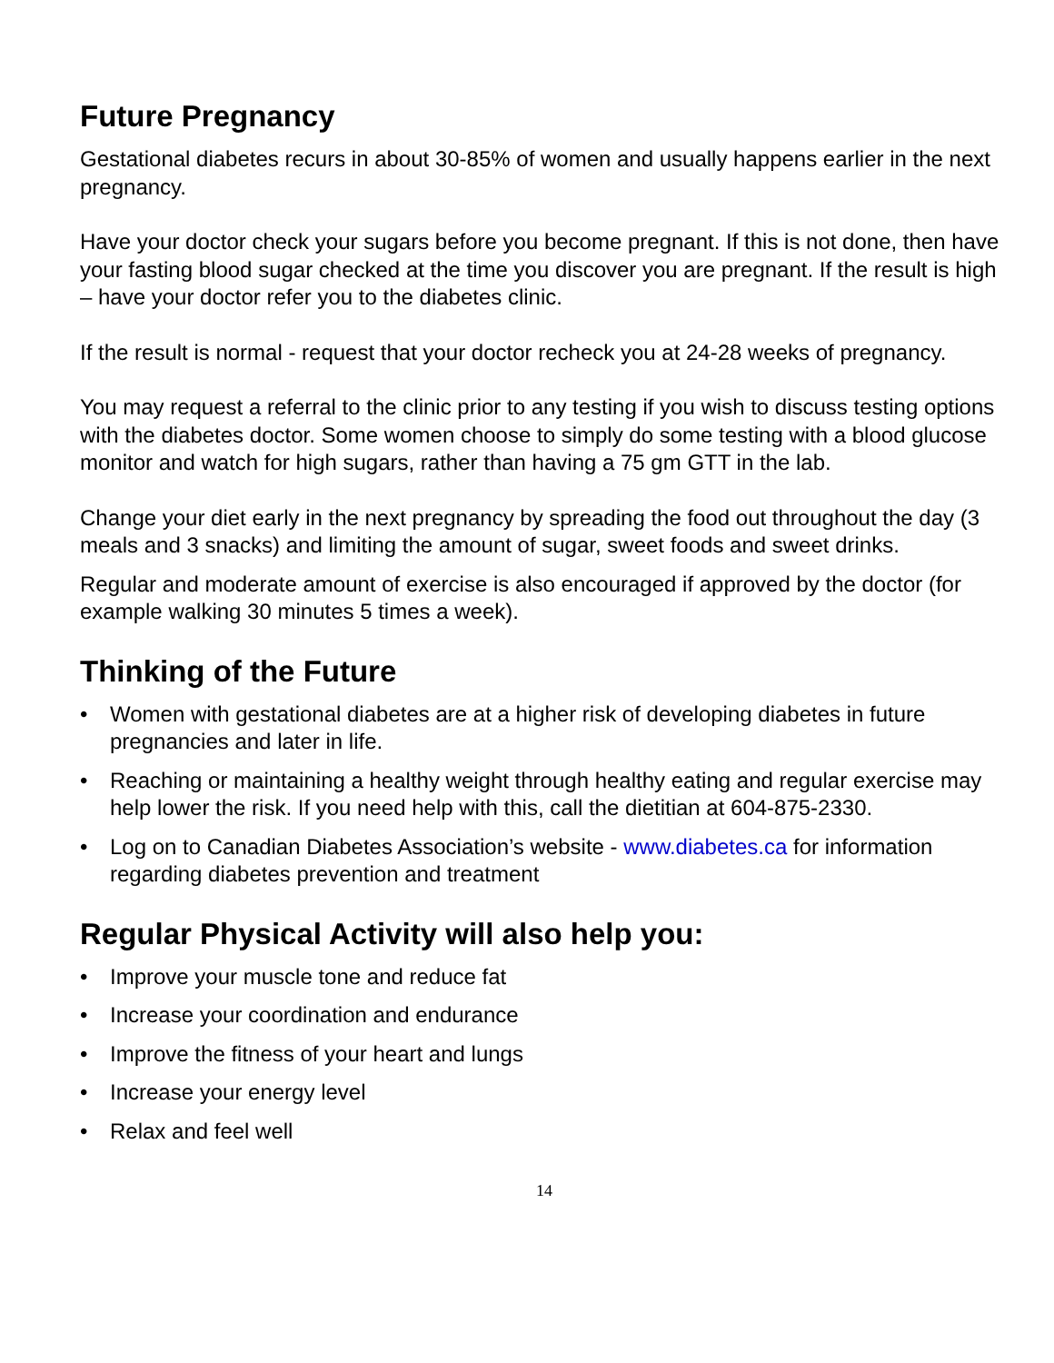Future Pregnancy
Gestational diabetes recurs in about 30-85% of women and usually happens earlier in the next pregnancy.
Have your doctor check your sugars before you become pregnant. If this is not done, then have your fasting blood sugar checked at the time you discover you are pregnant. If the result is high – have your doctor refer you to the diabetes clinic.
If the result is normal - request that your doctor recheck you at 24-28 weeks of pregnancy.
You may request a referral to the clinic prior to any testing if you wish to discuss testing options with the diabetes doctor. Some women choose to simply do some testing with a blood glucose monitor and watch for high sugars, rather than having a 75 gm GTT in the lab.
Change your diet early in the next pregnancy by spreading the food out throughout the day (3 meals and 3 snacks) and limiting the amount of sugar, sweet foods and sweet drinks.
Regular and moderate amount of exercise is also encouraged if approved by the doctor (for example walking 30 minutes 5 times a week).
Thinking of the Future
• Women with gestational diabetes are at a higher risk of developing diabetes in future pregnancies and later in life.
• Reaching or maintaining a healthy weight through healthy eating and regular exercise may help lower the risk. If you need help with this, call the dietitian at 604-875-2330.
• Log on to Canadian Diabetes Association’s website - www.diabetes.ca for information regarding diabetes prevention and treatment
Regular Physical Activity will also help you:
• Improve your muscle tone and reduce fat
• Increase your coordination and endurance
• Improve the fitness of your heart and lungs
• Increase your energy level
• Relax and feel well
14